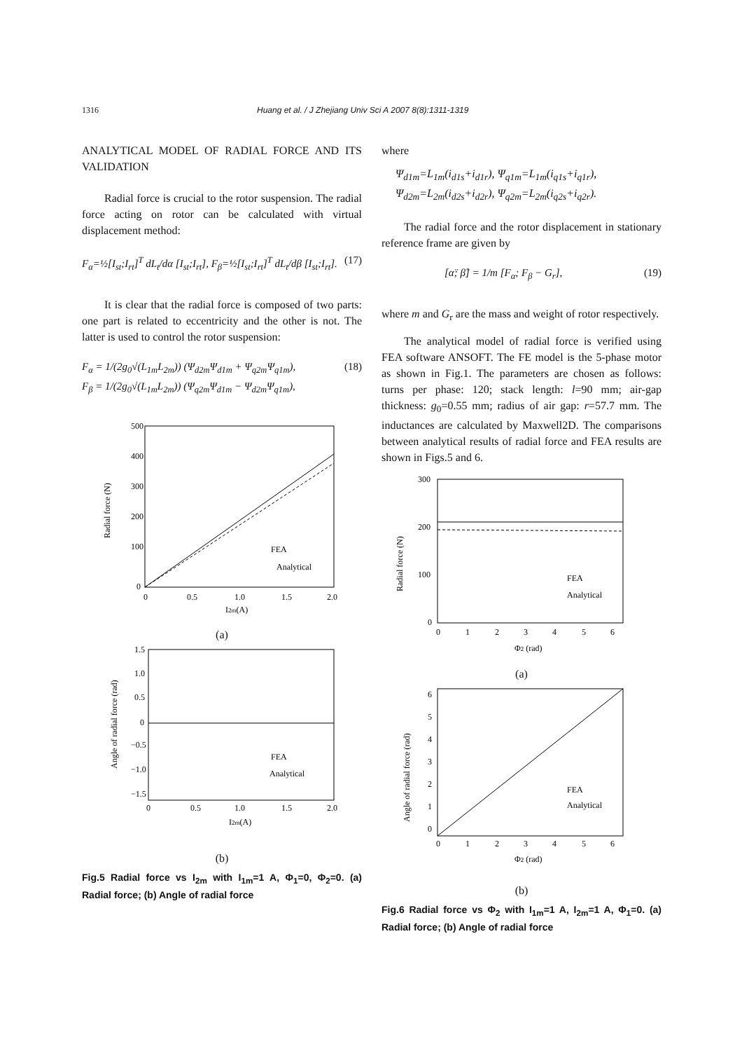1316 Huang et al. / J Zhejiang Univ Sci A 2007 8(8):1311-1319
ANALYTICAL MODEL OF RADIAL FORCE AND ITS VALIDATION
Radial force is crucial to the rotor suspension. The radial force acting on rotor can be calculated with virtual displacement method:
F<sub>α</sub>=½[I<sub>st</sub>;I<sub>rt</sub>]<sup>T</sup> dL<sub>t</sub>/dα [I<sub>st</sub>;I<sub>rt</sub>], F<sub>β</sub>=½[I<sub>st</sub>;I<sub>rt</sub>]<sup>T</sup> dL<sub>t</sub>/dβ [I<sub>st</sub>;I<sub>rt</sub>]. (17)
It is clear that the radial force is composed of two parts: one part is related to eccentricity and the other is not. The latter is used to control the rotor suspension:
F<sub>α</sub> = 1/(2g<sub>0</sub>√(L<sub>1m</sub>L<sub>2m</sub>)) (Ψ<sub>d2m</sub>Ψ<sub>d1m</sub> + Ψ<sub>q2m</sub>Ψ<sub>q1m</sub>),
F<sub>β</sub> = 1/(2g<sub>0</sub>√(L<sub>1m</sub>L<sub>2m</sub>)) (Ψ<sub>q2m</sub>Ψ<sub>d1m</sub> − Ψ<sub>d2m</sub>Ψ<sub>q1m</sub>), (18)
500
400
300
200
100
0
0
0.5
1.0
1.5
2.0
I2m(A)
FEA
Analytical
Radial force (N)
(a)
1.5
1.0
0.5
0
−0.5
−1.0
−1.5
0
0.5
1.0
1.5
2.0
I2m(A)
FEA
Analytical
Angle of radial force (rad)
(b)
Fig.5 Radial force vs I<sub>2m</sub> with I<sub>1m</sub>=1 A, Φ<sub>1</sub>=0, Φ<sub>2</sub>=0. (a) Radial force; (b) Angle of radial force
where
Ψ<sub>d1m</sub>=L<sub>1m</sub>(i<sub>d1s</sub>+i<sub>d1r</sub>), Ψ<sub>q1m</sub>=L<sub>1m</sub>(i<sub>q1s</sub>+i<sub>q1r</sub>),
Ψ<sub>d2m</sub>=L<sub>2m</sub>(i<sub>d2s</sub>+i<sub>d2r</sub>), Ψ<sub>q2m</sub>=L<sub>2m</sub>(i<sub>q2s</sub>+i<sub>q2r</sub>).
The radial force and the rotor displacement in stationary reference frame are given by
[α̈; β̈] = 1/m [F<sub>α</sub>; F<sub>β</sub> − G<sub>r</sub>], (19)
where m and G<sub>r</sub> are the mass and weight of rotor respectively.
The analytical model of radial force is verified using FEA software ANSOFT. The FE model is the 5-phase motor as shown in Fig.1. The parameters are chosen as follows: turns per phase: 120; stack length: l=90 mm; air-gap thickness: g<sub>0</sub>=0.55 mm; radius of air gap: r=57.7 mm. The inductances are calculated by Maxwell2D. The comparisons between analytical results of radial force and FEA results are shown in Figs.5 and 6.
300
200
100
0
0
1
2
3
4
5
6
Φ2 (rad)
FEA
Analytical
Radial force (N)
(a)
6
5
4
3
2
1
0
0
1
2
3
4
5
6
Φ2 (rad)
FEA
Analytical
Angle of radial force (rad)
(b)
Fig.6 Radial force vs Φ<sub>2</sub> with I<sub>1m</sub>=1 A, I<sub>2m</sub>=1 A, Φ<sub>1</sub>=0. (a) Radial force; (b) Angle of radial force